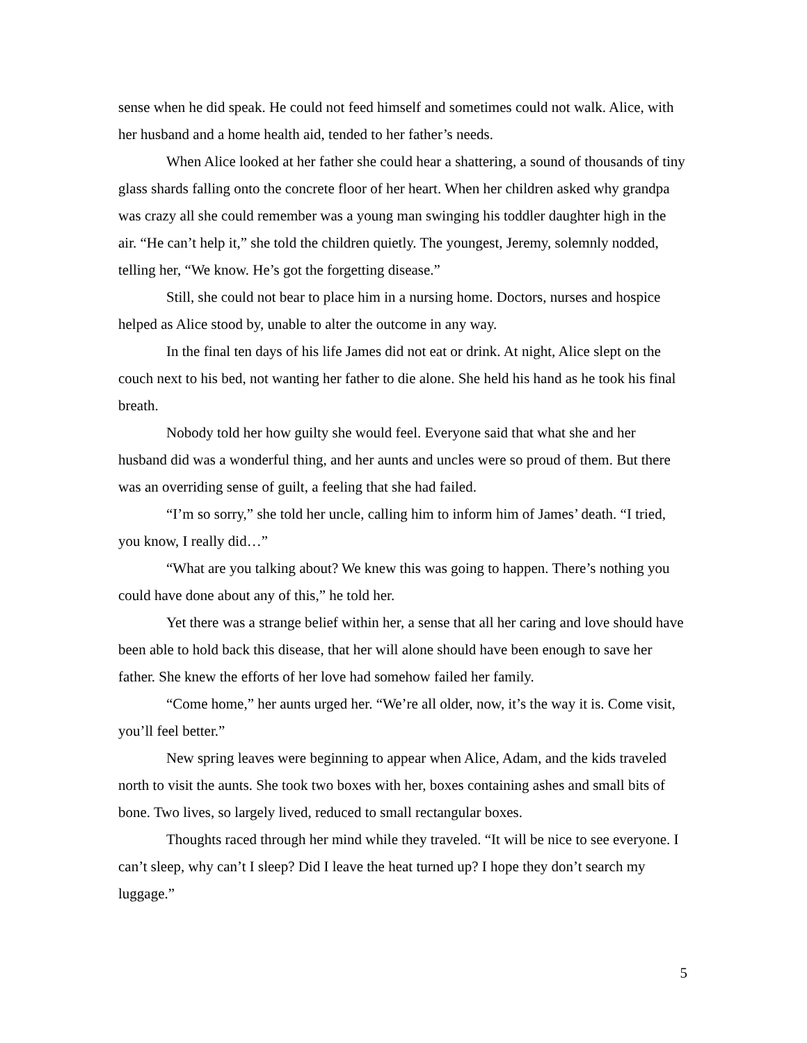sense when he did speak. He could not feed himself and sometimes could not walk. Alice, with her husband and a home health aid, tended to her father’s needs.
When Alice looked at her father she could hear a shattering, a sound of thousands of tiny glass shards falling onto the concrete floor of her heart. When her children asked why grandpa was crazy all she could remember was a young man swinging his toddler daughter high in the air. “He can’t help it,” she told the children quietly. The youngest, Jeremy, solemnly nodded, telling her, “We know. He’s got the forgetting disease.”
Still, she could not bear to place him in a nursing home. Doctors, nurses and hospice helped as Alice stood by, unable to alter the outcome in any way.
In the final ten days of his life James did not eat or drink. At night, Alice slept on the couch next to his bed, not wanting her father to die alone. She held his hand as he took his final breath.
Nobody told her how guilty she would feel. Everyone said that what she and her husband did was a wonderful thing, and her aunts and uncles were so proud of them. But there was an overriding sense of guilt, a feeling that she had failed.
“I’m so sorry,” she told her uncle, calling him to inform him of James’ death. “I tried, you know, I really did…”
“What are you talking about? We knew this was going to happen. There’s nothing you could have done about any of this,” he told her.
Yet there was a strange belief within her, a sense that all her caring and love should have been able to hold back this disease, that her will alone should have been enough to save her father. She knew the efforts of her love had somehow failed her family.
“Come home,” her aunts urged her. “We’re all older, now, it’s the way it is. Come visit, you’ll feel better.”
New spring leaves were beginning to appear when Alice, Adam, and the kids traveled north to visit the aunts. She took two boxes with her, boxes containing ashes and small bits of bone. Two lives, so largely lived, reduced to small rectangular boxes.
Thoughts raced through her mind while they traveled. “It will be nice to see everyone. I can’t sleep, why can’t I sleep? Did I leave the heat turned up? I hope they don’t search my luggage.”
5